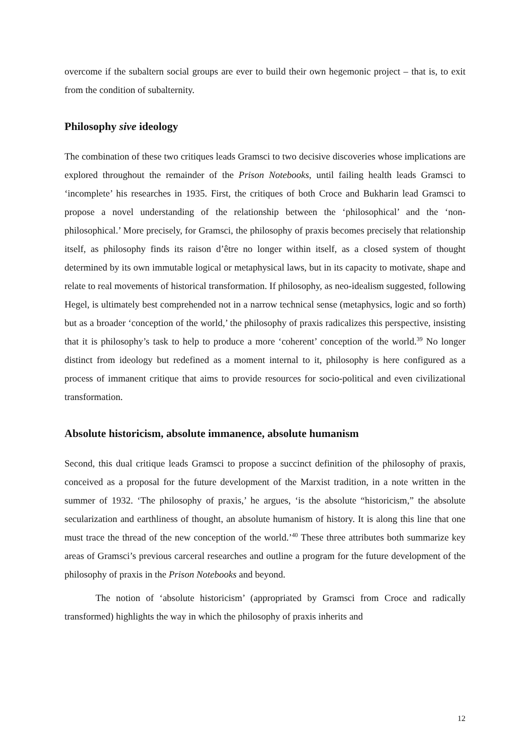overcome if the subaltern social groups are ever to build their own hegemonic project – that is, to exit from the condition of subalternity.
Philosophy sive ideology
The combination of these two critiques leads Gramsci to two decisive discoveries whose implications are explored throughout the remainder of the Prison Notebooks, until failing health leads Gramsci to ‘incomplete’ his researches in 1935. First, the critiques of both Croce and Bukharin lead Gramsci to propose a novel understanding of the relationship between the ‘philosophical’ and the ‘non-philosophical.’ More precisely, for Gramsci, the philosophy of praxis becomes precisely that relationship itself, as philosophy finds its raison d’être no longer within itself, as a closed system of thought determined by its own immutable logical or metaphysical laws, but in its capacity to motivate, shape and relate to real movements of historical transformation. If philosophy, as neo-idealism suggested, following Hegel, is ultimately best comprehended not in a narrow technical sense (metaphysics, logic and so forth) but as a broader ‘conception of the world,’ the philosophy of praxis radicalizes this perspective, insisting that it is philosophy’s task to help to produce a more ‘coherent’ conception of the world.<sup>39</sup> No longer distinct from ideology but redefined as a moment internal to it, philosophy is here configured as a process of immanent critique that aims to provide resources for socio-political and even civilizational transformation.
Absolute historicism, absolute immanence, absolute humanism
Second, this dual critique leads Gramsci to propose a succinct definition of the philosophy of praxis, conceived as a proposal for the future development of the Marxist tradition, in a note written in the summer of 1932. ‘The philosophy of praxis,’ he argues, ‘is the absolute “historicism,” the absolute secularization and earthliness of thought, an absolute humanism of history. It is along this line that one must trace the thread of the new conception of the world.’<sup>40</sup> These three attributes both summarize key areas of Gramsci’s previous carceral researches and outline a program for the future development of the philosophy of praxis in the Prison Notebooks and beyond.
The notion of ‘absolute historicism’ (appropriated by Gramsci from Croce and radically transformed) highlights the way in which the philosophy of praxis inherits and
12